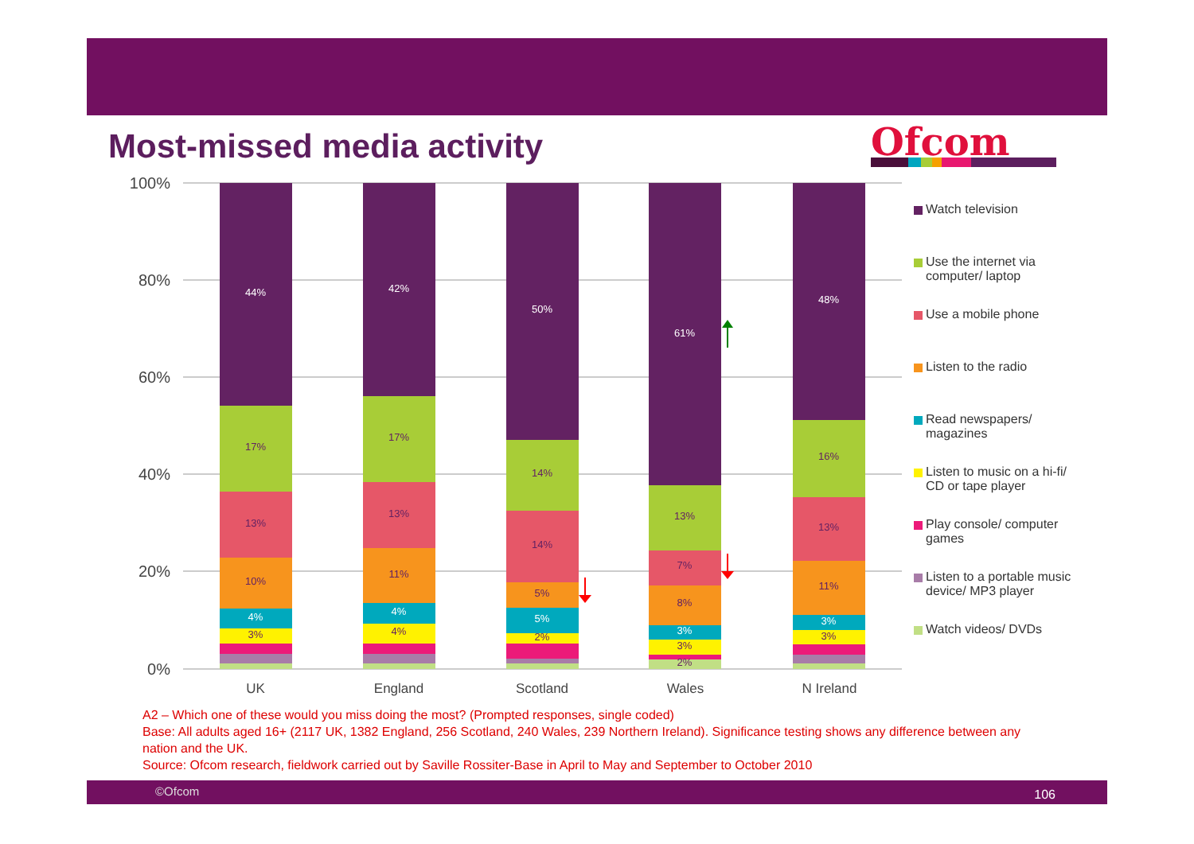Most-missed media activity Ofcom
100%
80%
60%
40%
20%
0%
44%
17%
13%
10%
4%
3%
42%
17%
13%
11%
4%
4%
50%
14%
14%
5%
5%
2%
61%
13%
7%
8%
3%
3%
2%
48%
16%
13%
11%
3%
3%
UK
England
Scotland
Wales
N Ireland
Watch television
Use the internet via computer/ laptop
Use a mobile phone
Listen to the radio
Read newspapers/ magazines
Listen to music on a hi-fi/ CD or tape player
Play console/ computer games
Listen to a portable music device/ MP3 player
Watch videos/ DVDs
A2 – Which one of these would you miss doing the most? (Prompted responses, single coded)
Base: All adults aged 16+ (2117 UK, 1382 England, 256 Scotland, 240 Wales, 239 Northern Ireland). Significance testing shows any difference between any nation and the UK.
Source: Ofcom research, fieldwork carried out by Saville Rossiter-Base in April to May and September to October 2010
©Ofcom 106